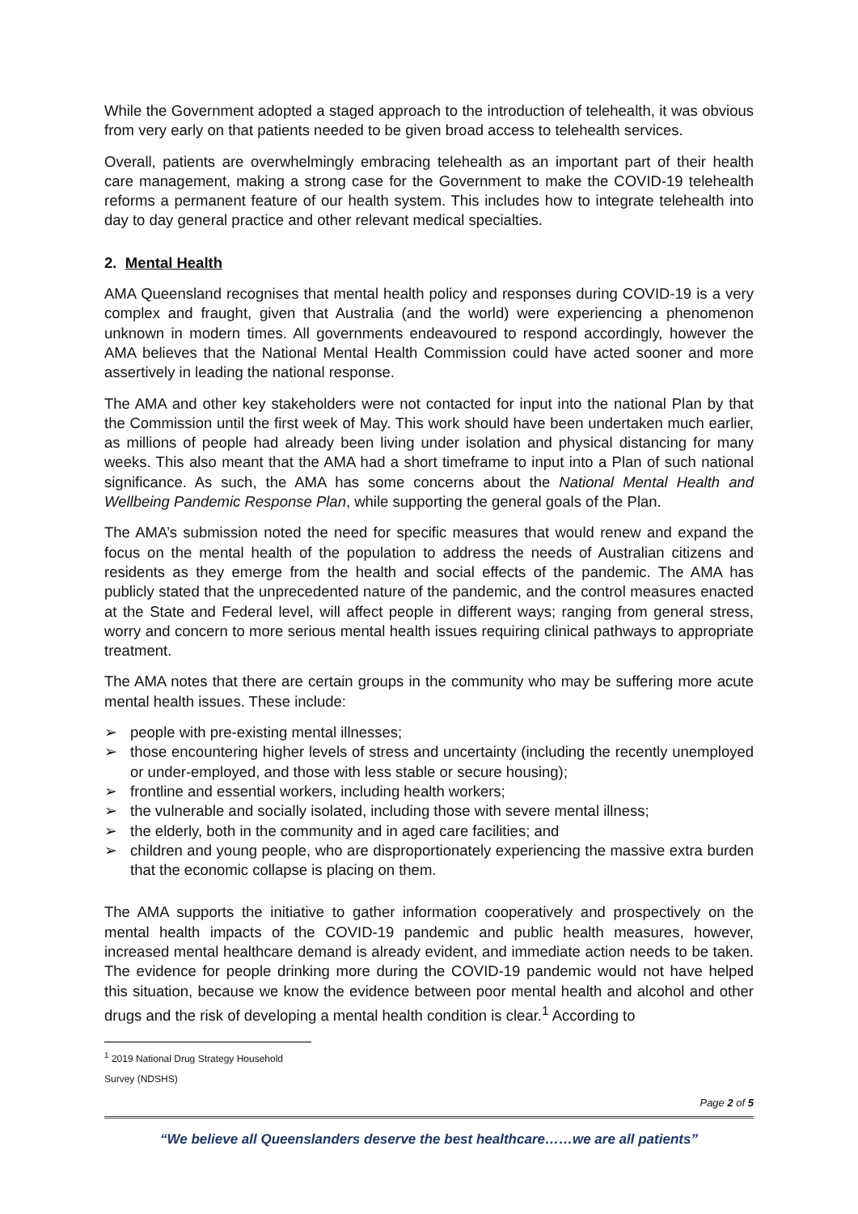While the Government adopted a staged approach to the introduction of telehealth, it was obvious from very early on that patients needed to be given broad access to telehealth services.
Overall, patients are overwhelmingly embracing telehealth as an important part of their health care management, making a strong case for the Government to make the COVID-19 telehealth reforms a permanent feature of our health system. This includes how to integrate telehealth into day to day general practice and other relevant medical specialties.
2. Mental Health
AMA Queensland recognises that mental health policy and responses during COVID-19 is a very complex and fraught, given that Australia (and the world) were experiencing a phenomenon unknown in modern times. All governments endeavoured to respond accordingly, however the AMA believes that the National Mental Health Commission could have acted sooner and more assertively in leading the national response.
The AMA and other key stakeholders were not contacted for input into the national Plan by that the Commission until the first week of May. This work should have been undertaken much earlier, as millions of people had already been living under isolation and physical distancing for many weeks. This also meant that the AMA had a short timeframe to input into a Plan of such national significance. As such, the AMA has some concerns about the National Mental Health and Wellbeing Pandemic Response Plan, while supporting the general goals of the Plan.
The AMA’s submission noted the need for specific measures that would renew and expand the focus on the mental health of the population to address the needs of Australian citizens and residents as they emerge from the health and social effects of the pandemic. The AMA has publicly stated that the unprecedented nature of the pandemic, and the control measures enacted at the State and Federal level, will affect people in different ways; ranging from general stress, worry and concern to more serious mental health issues requiring clinical pathways to appropriate treatment.
The AMA notes that there are certain groups in the community who may be suffering more acute mental health issues. These include:
➢ people with pre-existing mental illnesses;
➢ those encountering higher levels of stress and uncertainty (including the recently unemployed or under-employed, and those with less stable or secure housing);
➢ frontline and essential workers, including health workers;
➢ the vulnerable and socially isolated, including those with severe mental illness;
➢ the elderly, both in the community and in aged care facilities; and
➢ children and young people, who are disproportionately experiencing the massive extra burden that the economic collapse is placing on them.
The AMA supports the initiative to gather information cooperatively and prospectively on the mental health impacts of the COVID-19 pandemic and public health measures, however, increased mental healthcare demand is already evident, and immediate action needs to be taken. The evidence for people drinking more during the COVID-19 pandemic would not have helped this situation, because we know the evidence between poor mental health and alcohol and other drugs and the risk of developing a mental health condition is clear.<sup>1</sup> According to
<sup>1</sup> 2019 National Drug Strategy Household Survey (NDSHS)
Page 2 of 5
“We believe all Queenslanders deserve the best healthcare……we are all patients”